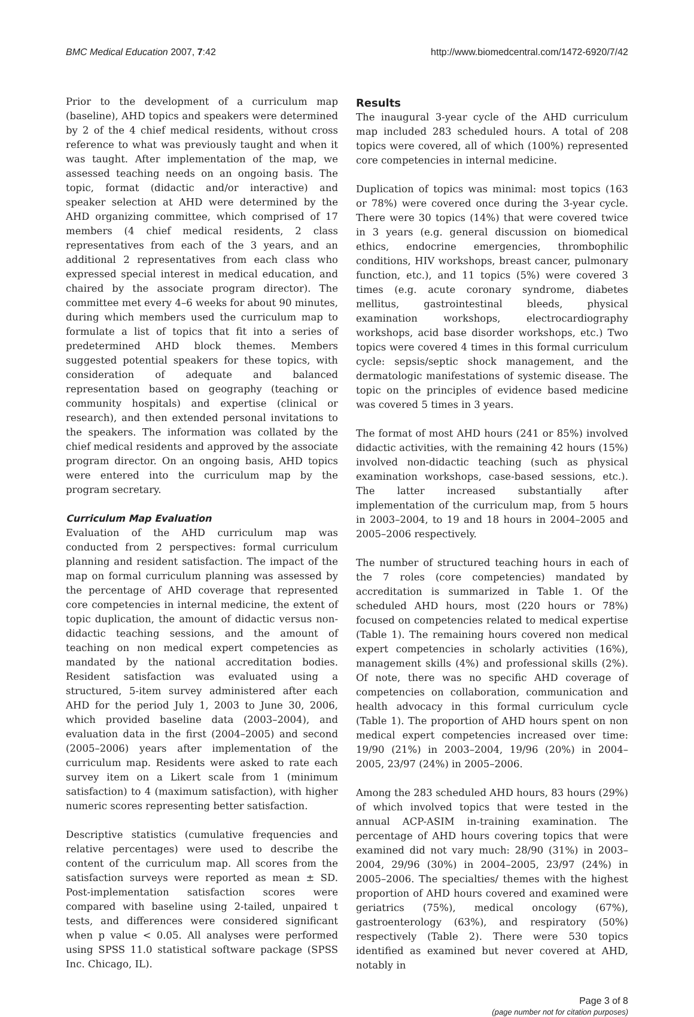BMC Medical Education 2007, 7:42 http://www.biomedcentral.com/1472-6920/7/42
Prior to the development of a curriculum map (baseline), AHD topics and speakers were determined by 2 of the 4 chief medical residents, without cross reference to what was previously taught and when it was taught. After implementation of the map, we assessed teaching needs on an ongoing basis. The topic, format (didactic and/or interactive) and speaker selection at AHD were determined by the AHD organizing committee, which comprised of 17 members (4 chief medical residents, 2 class representatives from each of the 3 years, and an additional 2 representatives from each class who expressed special interest in medical education, and chaired by the associate program director). The committee met every 4–6 weeks for about 90 minutes, during which members used the curriculum map to formulate a list of topics that fit into a series of predetermined AHD block themes. Members suggested potential speakers for these topics, with consideration of adequate and balanced representation based on geography (teaching or community hospitals) and expertise (clinical or research), and then extended personal invitations to the speakers. The information was collated by the chief medical residents and approved by the associate program director. On an ongoing basis, AHD topics were entered into the curriculum map by the program secretary.
Curriculum Map Evaluation
Evaluation of the AHD curriculum map was conducted from 2 perspectives: formal curriculum planning and resident satisfaction. The impact of the map on formal curriculum planning was assessed by the percentage of AHD coverage that represented core competencies in internal medicine, the extent of topic duplication, the amount of didactic versus non-didactic teaching sessions, and the amount of teaching on non medical expert competencies as mandated by the national accreditation bodies. Resident satisfaction was evaluated using a structured, 5-item survey administered after each AHD for the period July 1, 2003 to June 30, 2006, which provided baseline data (2003–2004), and evaluation data in the first (2004–2005) and second (2005–2006) years after implementation of the curriculum map. Residents were asked to rate each survey item on a Likert scale from 1 (minimum satisfaction) to 4 (maximum satisfaction), with higher numeric scores representing better satisfaction.
Descriptive statistics (cumulative frequencies and relative percentages) were used to describe the content of the curriculum map. All scores from the satisfaction surveys were reported as mean ± SD. Post-implementation satisfaction scores were compared with baseline using 2-tailed, unpaired t tests, and differences were considered significant when p value < 0.05. All analyses were performed using SPSS 11.0 statistical software package (SPSS Inc. Chicago, IL).
Results
The inaugural 3-year cycle of the AHD curriculum map included 283 scheduled hours. A total of 208 topics were covered, all of which (100%) represented core competencies in internal medicine.
Duplication of topics was minimal: most topics (163 or 78%) were covered once during the 3-year cycle. There were 30 topics (14%) that were covered twice in 3 years (e.g. general discussion on biomedical ethics, endocrine emergencies, thrombophilic conditions, HIV workshops, breast cancer, pulmonary function, etc.), and 11 topics (5%) were covered 3 times (e.g. acute coronary syndrome, diabetes mellitus, gastrointestinal bleeds, physical examination workshops, electrocardiography workshops, acid base disorder workshops, etc.) Two topics were covered 4 times in this formal curriculum cycle: sepsis/septic shock management, and the dermatologic manifestations of systemic disease. The topic on the principles of evidence based medicine was covered 5 times in 3 years.
The format of most AHD hours (241 or 85%) involved didactic activities, with the remaining 42 hours (15%) involved non-didactic teaching (such as physical examination workshops, case-based sessions, etc.). The latter increased substantially after implementation of the curriculum map, from 5 hours in 2003–2004, to 19 and 18 hours in 2004–2005 and 2005–2006 respectively.
The number of structured teaching hours in each of the 7 roles (core competencies) mandated by accreditation is summarized in Table 1. Of the scheduled AHD hours, most (220 hours or 78%) focused on competencies related to medical expertise (Table 1). The remaining hours covered non medical expert competencies in scholarly activities (16%), management skills (4%) and professional skills (2%). Of note, there was no specific AHD coverage of competencies on collaboration, communication and health advocacy in this formal curriculum cycle (Table 1). The proportion of AHD hours spent on non medical expert competencies increased over time: 19/90 (21%) in 2003–2004, 19/96 (20%) in 2004–2005, 23/97 (24%) in 2005–2006.
Among the 283 scheduled AHD hours, 83 hours (29%) of which involved topics that were tested in the annual ACP-ASIM in-training examination. The percentage of AHD hours covering topics that were examined did not vary much: 28/90 (31%) in 2003–2004, 29/96 (30%) in 2004–2005, 23/97 (24%) in 2005–2006. The specialties/ themes with the highest proportion of AHD hours covered and examined were geriatrics (75%), medical oncology (67%), gastroenterology (63%), and respiratory (50%) respectively (Table 2). There were 530 topics identified as examined but never covered at AHD, notably in
Page 3 of 8
(page number not for citation purposes)